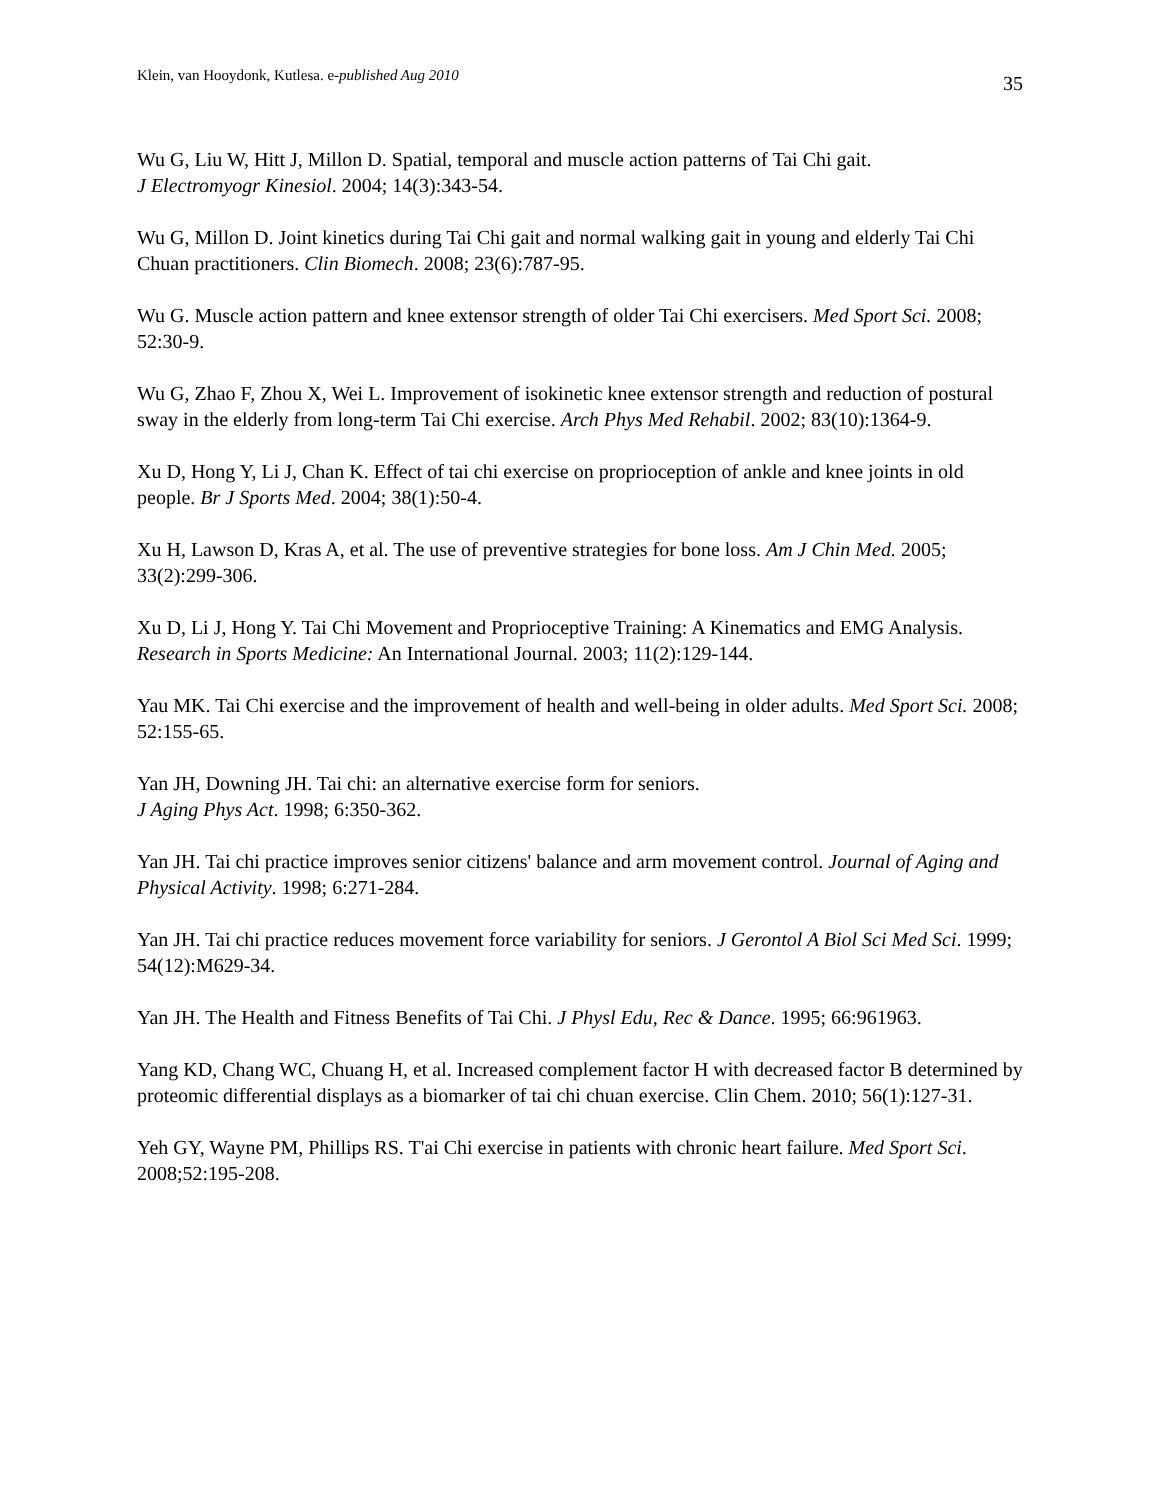Klein, van Hooydonk, Kutlesa. e-published Aug 2010 35
Wu G, Liu W, Hitt J, Millon D. Spatial, temporal and muscle action patterns of Tai Chi gait.
J Electromyogr Kinesiol. 2004; 14(3):343-54.
Wu G, Millon D. Joint kinetics during Tai Chi gait and normal walking gait in young and elderly Tai Chi Chuan practitioners. Clin Biomech. 2008; 23(6):787-95.
Wu G. Muscle action pattern and knee extensor strength of older Tai Chi exercisers. Med Sport Sci. 2008; 52:30-9.
Wu G, Zhao F, Zhou X, Wei L. Improvement of isokinetic knee extensor strength and reduction of postural sway in the elderly from long-term Tai Chi exercise. Arch Phys Med Rehabil. 2002; 83(10):1364-9.
Xu D, Hong Y, Li J, Chan K. Effect of tai chi exercise on proprioception of ankle and knee joints in old people. Br J Sports Med. 2004; 38(1):50-4.
Xu H, Lawson D, Kras A, et al. The use of preventive strategies for bone loss. Am J Chin Med. 2005; 33(2):299-306.
Xu D, Li J, Hong Y. Tai Chi Movement and Proprioceptive Training: A Kinematics and EMG Analysis. Research in Sports Medicine: An International Journal. 2003; 11(2):129-144.
Yau MK. Tai Chi exercise and the improvement of health and well-being in older adults. Med Sport Sci. 2008; 52:155-65.
Yan JH, Downing JH. Tai chi: an alternative exercise form for seniors.
J Aging Phys Act. 1998; 6:350-362.
Yan JH. Tai chi practice improves senior citizens' balance and arm movement control. Journal of Aging and Physical Activity. 1998; 6:271-284.
Yan JH. Tai chi practice reduces movement force variability for seniors. J Gerontol A Biol Sci Med Sci. 1999; 54(12):M629-34.
Yan JH. The Health and Fitness Benefits of Tai Chi. J Physl Edu, Rec & Dance. 1995; 66:961963.
Yang KD, Chang WC, Chuang H, et al. Increased complement factor H with decreased factor B determined by proteomic differential displays as a biomarker of tai chi chuan exercise. Clin Chem. 2010; 56(1):127-31.
Yeh GY, Wayne PM, Phillips RS. T'ai Chi exercise in patients with chronic heart failure. Med Sport Sci. 2008;52:195-208.